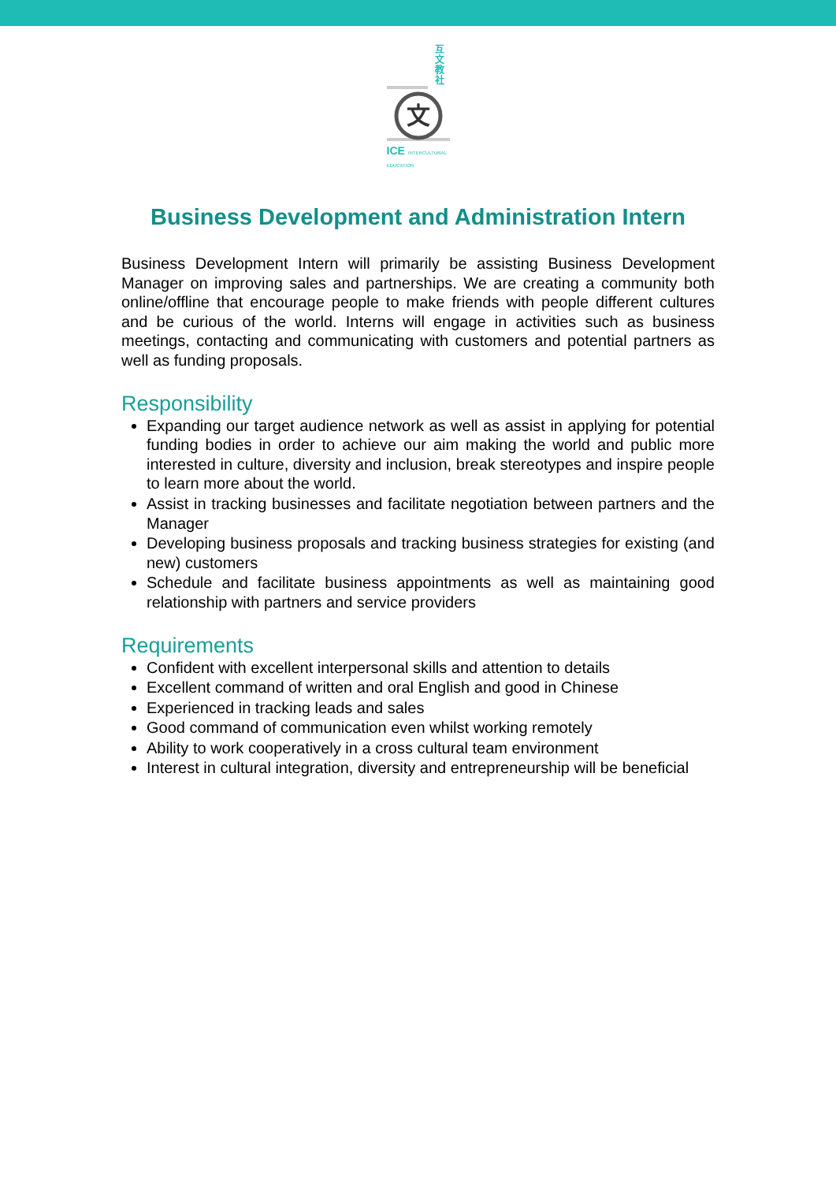互 文 教 社
文
ICE INTERCULTURAL EDUCATION
Business Development and Administration Intern
Business Development Intern will primarily be assisting Business Development Manager on improving sales and partnerships. We are creating a community both online/offline that encourage people to make friends with people different cultures and be curious of the world. Interns will engage in activities such as business meetings, contacting and communicating with customers and potential partners as well as funding proposals.
Responsibility
Expanding our target audience network as well as assist in applying for potential funding bodies in order to achieve our aim making the world and public more interested in culture, diversity and inclusion, break stereotypes and inspire people to learn more about the world.
Assist in tracking businesses and facilitate negotiation between partners and the Manager
Developing business proposals and tracking business strategies for existing (and new) customers
Schedule and facilitate business appointments as well as maintaining good relationship with partners and service providers
Requirements
Confident with excellent interpersonal skills and attention to details
Excellent command of written and oral English and good in Chinese
Experienced in tracking leads and sales
Good command of communication even whilst working remotely
Ability to work cooperatively in a cross cultural team environment
Interest in cultural integration, diversity and entrepreneurship will be beneficial